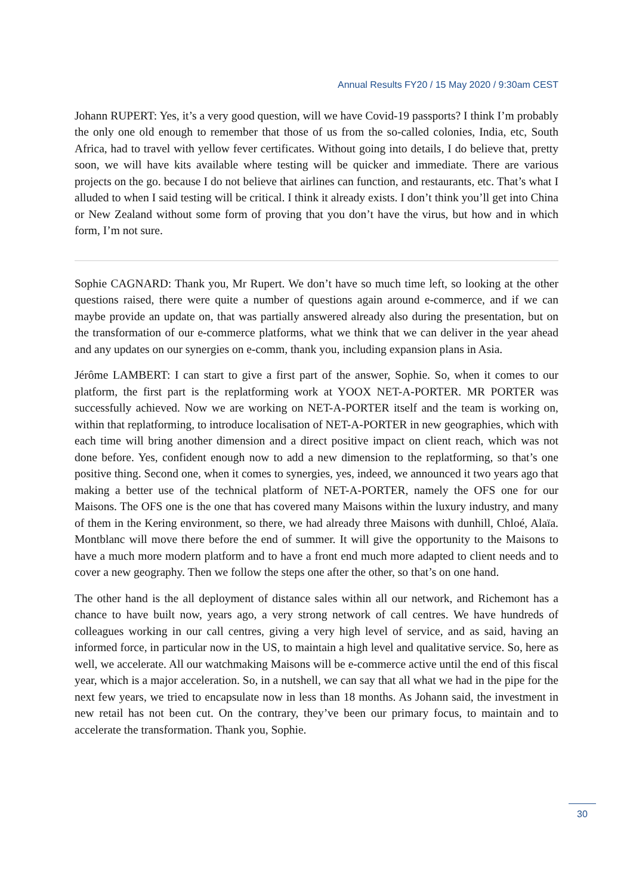Annual Results FY20 / 15 May 2020 / 9:30am CEST
Johann RUPERT: Yes, it’s a very good question, will we have Covid-19 passports? I think I’m probably the only one old enough to remember that those of us from the so-called colonies, India, etc, South Africa, had to travel with yellow fever certificates. Without going into details, I do believe that, pretty soon, we will have kits available where testing will be quicker and immediate. There are various projects on the go. because I do not believe that airlines can function, and restaurants, etc. That’s what I alluded to when I said testing will be critical. I think it already exists. I don’t think you’ll get into China or New Zealand without some form of proving that you don’t have the virus, but how and in which form, I’m not sure.
Sophie CAGNARD: Thank you, Mr Rupert. We don’t have so much time left, so looking at the other questions raised, there were quite a number of questions again around e-commerce, and if we can maybe provide an update on, that was partially answered already also during the presentation, but on the transformation of our e-commerce platforms, what we think that we can deliver in the year ahead and any updates on our synergies on e-comm, thank you, including expansion plans in Asia.
Jérôme LAMBERT: I can start to give a first part of the answer, Sophie. So, when it comes to our platform, the first part is the replatforming work at YOOX NET-A-PORTER. MR PORTER was successfully achieved. Now we are working on NET-A-PORTER itself and the team is working on, within that replatforming, to introduce localisation of NET-A-PORTER in new geographies, which with each time will bring another dimension and a direct positive impact on client reach, which was not done before. Yes, confident enough now to add a new dimension to the replatforming, so that’s one positive thing. Second one, when it comes to synergies, yes, indeed, we announced it two years ago that making a better use of the technical platform of NET-A-PORTER, namely the OFS one for our Maisons. The OFS one is the one that has covered many Maisons within the luxury industry, and many of them in the Kering environment, so there, we had already three Maisons with dunhill, Chloé, Alaïa. Montblanc will move there before the end of summer. It will give the opportunity to the Maisons to have a much more modern platform and to have a front end much more adapted to client needs and to cover a new geography. Then we follow the steps one after the other, so that’s on one hand.
The other hand is the all deployment of distance sales within all our network, and Richemont has a chance to have built now, years ago, a very strong network of call centres. We have hundreds of colleagues working in our call centres, giving a very high level of service, and as said, having an informed force, in particular now in the US, to maintain a high level and qualitative service. So, here as well, we accelerate. All our watchmaking Maisons will be e-commerce active until the end of this fiscal year, which is a major acceleration. So, in a nutshell, we can say that all what we had in the pipe for the next few years, we tried to encapsulate now in less than 18 months. As Johann said, the investment in new retail has not been cut. On the contrary, they’ve been our primary focus, to maintain and to accelerate the transformation. Thank you, Sophie.
30